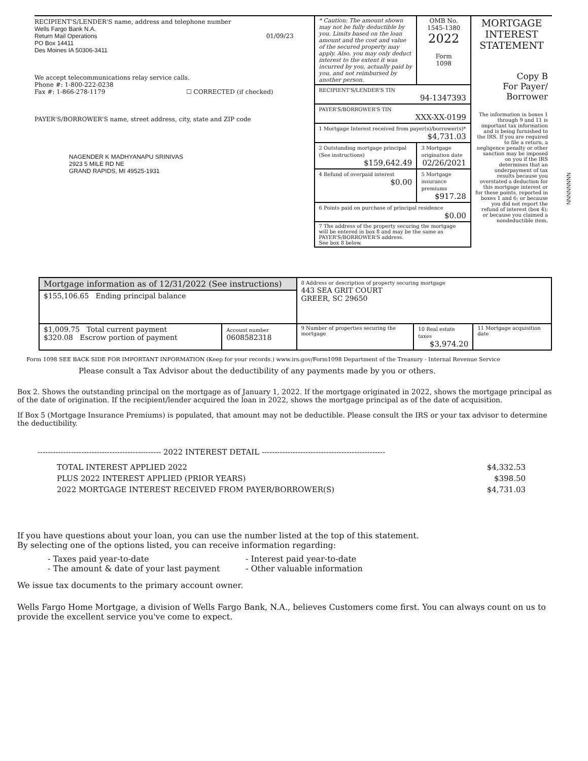| RECIPIENT'S/LENDER'S name, address and telephone number Wells Fargo Bank N.A. Return Mail Operations 01/09/23 PO Box 14411 Des Moines IA 50306-3411 We accept telecommunications relay service calls. Phone #: 1-800-222-0238 Fax #: 1-866-278-1179 ☐ CORRECTED (if checked) PAYER'S/BORROWER'S name, street address, city, state and ZIP code NAGENDER K MADHYANAPU SRINIVAS 2923 5 MILE RD NE GRAND RAPIDS, MI 49525-1931 | * Caution: The amount shown may not be fully deductible by you. Limits based on the loan amount and the cost and value of the secured property may apply. Also, you may only deduct interest to the extent it was incurred by you, actually paid by you, and not reimbursed by another person. | OMB No. 1545-1380 2022 Form 1098 | MORTGAGE INTEREST STATEMENT Copy B For Payer/ Borrower The information in boxes 1 through 9 and 11 is important tax information and is being furnished to the IRS. If you are required to file a return, a negligence penalty or other sanction may be imposed on you if the IRS determines that an underpayment of tax results because you overstated a deduction for this mortgage interest or for these points, reported in boxes 1 and 6; or because you did not report the refund of interest (box 4); or because you claimed a nondeductible item. |
| | RECIPIENT'S/LENDER'S TIN 94-1347393 | | |
| | PAYER'S/BORROWER'S TIN XXX-XX-0199 | | |
| | 1 Mortgage Interest received from payer(s)/borrower(s)* $4,731.03 | | |
| | 2 Outstanding mortgage principal (See instructions) $159,642.49 | 3 Mortgage origination date 02/26/2021 | |
| | 4 Refund of overpaid interest $0.00 | 5 Mortgage insurance premiums $917.28 | |
| | 6 Points paid on purchase of principal residence $0.00 | | |
| | 7 The address of the property securing the mortgage will be entered in box 8 and may be the same as PAYER'S/BORROWER'S address. See box 8 below. | | |
| Mortgage information as of 12/31/2022 (See instructions) | | 8 Address or description of property securing mortgage 443 SEA GRIT COURT GREER, SC 29650 | | |
| $155,106.65 Ending principal balance | | | | |
| $1,009.75 Total current payment $320.08 Escrow portion of payment | Account number 0608582318 | 9 Number of properties securing the mortgage | 10 Real estate taxes $3,974.20 | 11 Mortgage acquisition date |
Form 1098 SEE BACK SIDE FOR IMPORTANT INFORMATION (Keep for your records.) www.irs.gov/Form1098 Department of the Treasury - Internal Revenue Service
Please consult a Tax Advisor about the deductibility of any payments made by you or others.
Box 2. Shows the outstanding principal on the mortgage as of January 1, 2022. If the mortgage originated in 2022, shows the mortgage principal as of the date of origination. If the recipient/lender acquired the loan in 2022, shows the mortgage principal as of the date of acquisition.
If Box 5 (Mortgage Insurance Premiums) is populated, that amount may not be deductible. Please consult the IRS or your tax advisor to determine the deductibility.
------------------------------------------------ 2022 INTEREST DETAIL ------------------------------------------------
| TOTAL INTEREST APPLIED 2022 | $4,332.53 |
| PLUS 2022 INTEREST APPLIED (PRIOR YEARS) | $398.50 |
| 2022 MORTGAGE INTEREST RECEIVED FROM PAYER/BORROWER(S) | $4,731.03 |
If you have questions about your loan, you can use the number listed at the top of this statement.
By selecting one of the options listed, you can receive information regarding:
| - Taxes paid year-to-date | - Interest paid year-to-date |
| - The amount & date of your last payment | - Other valuable information |
We issue tax documents to the primary account owner.
Wells Fargo Home Mortgage, a division of Wells Fargo Bank, N.A., believes Customers come first. You can always count on us to provide the excellent service you've come to expect.
NNNNNNNN